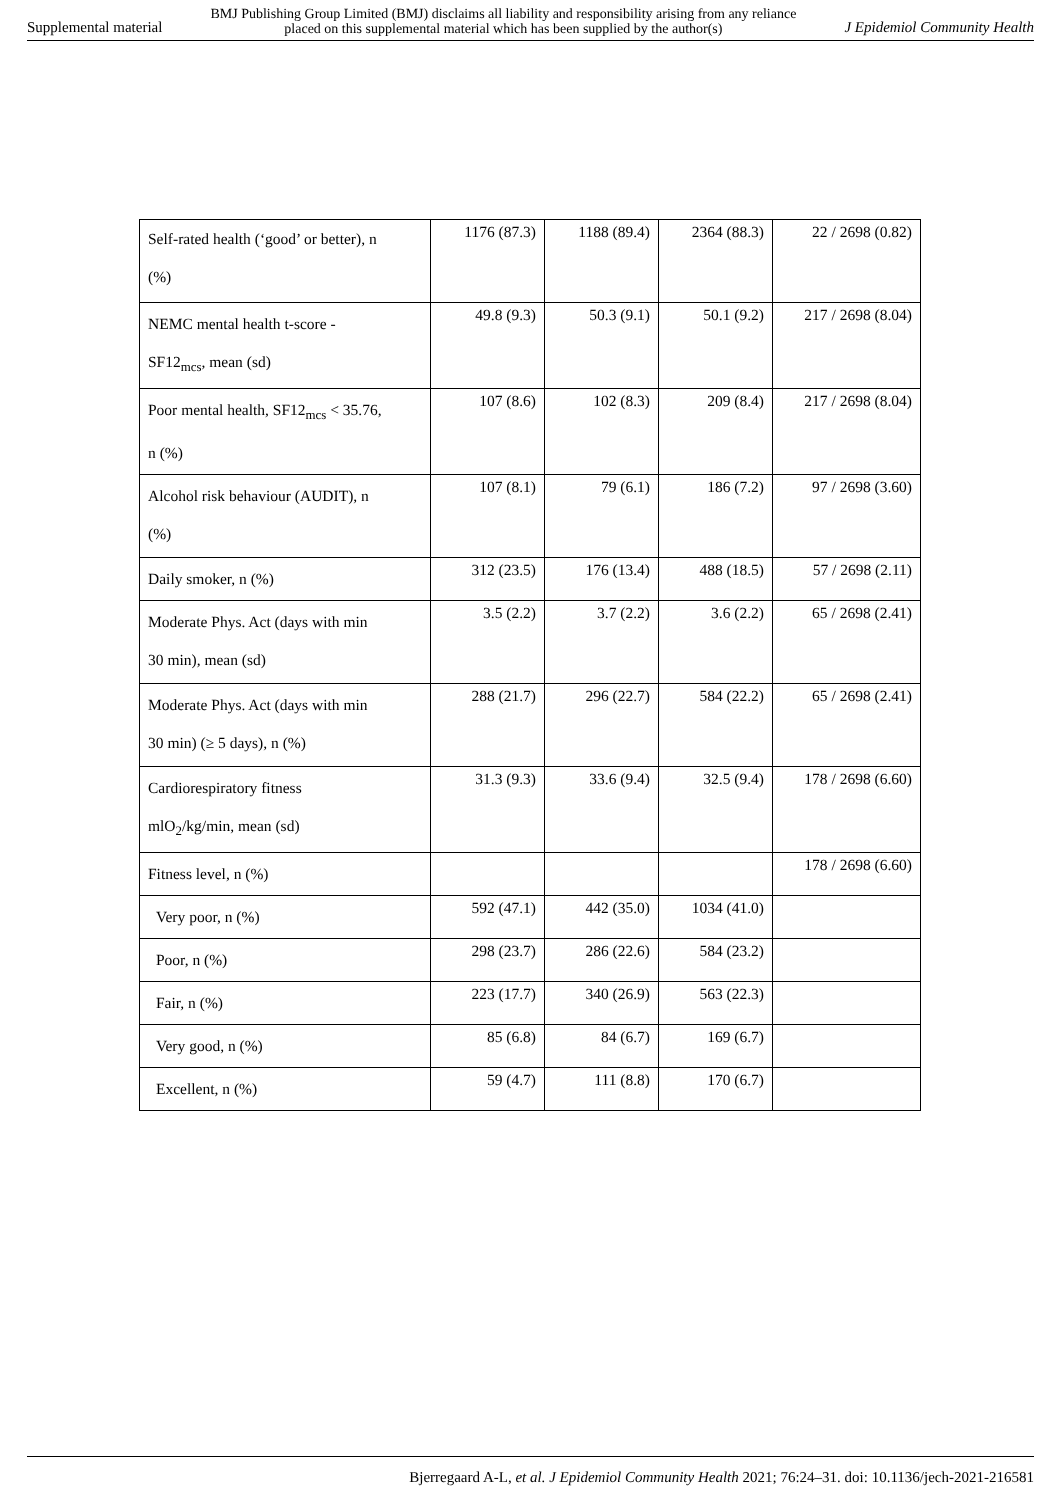Supplemental material BMJ Publishing Group Limited (BMJ) disclaims all liability and responsibility arising from any reliance
placed on this supplemental material which has been supplied by the author(s) J Epidemiol Community Health
| Self-rated health (‘good’ or better), n (%) | 1176 (87.3) | 1188 (89.4) | 2364 (88.3) | 22 / 2698 (0.82) |
| NEMC mental health t-score - SF12<sub>mcs</sub>, mean (sd) | 49.8 (9.3) | 50.3 (9.1) | 50.1 (9.2) | 217 / 2698 (8.04) |
| Poor mental health, SF12<sub>mcs</sub> < 35.76, n (%) | 107 (8.6) | 102 (8.3) | 209 (8.4) | 217 / 2698 (8.04) |
| Alcohol risk behaviour (AUDIT), n (%) | 107 (8.1) | 79 (6.1) | 186 (7.2) | 97 / 2698 (3.60) |
| Daily smoker, n (%) | 312 (23.5) | 176 (13.4) | 488 (18.5) | 57 / 2698 (2.11) |
| Moderate Phys. Act (days with min 30 min), mean (sd) | 3.5 (2.2) | 3.7 (2.2) | 3.6 (2.2) | 65 / 2698 (2.41) |
| Moderate Phys. Act (days with min 30 min) (≥ 5 days), n (%) | 288 (21.7) | 296 (22.7) | 584 (22.2) | 65 / 2698 (2.41) |
| Cardiorespiratory fitness mlO<sub>2</sub>/kg/min, mean (sd) | 31.3 (9.3) | 33.6 (9.4) | 32.5 (9.4) | 178 / 2698 (6.60) |
| Fitness level, n (%) | | | | 178 / 2698 (6.60) |
| Very poor, n (%) | 592 (47.1) | 442 (35.0) | 1034 (41.0) | |
| Poor, n (%) | 298 (23.7) | 286 (22.6) | 584 (23.2) | |
| Fair, n (%) | 223 (17.7) | 340 (26.9) | 563 (22.3) | |
| Very good, n (%) | 85 (6.8) | 84 (6.7) | 169 (6.7) | |
| Excellent, n (%) | 59 (4.7) | 111 (8.8) | 170 (6.7) | |
Bjerregaard A-L, et al. J Epidemiol Community Health 2021; 76:24–31. doi: 10.1136/jech-2021-216581